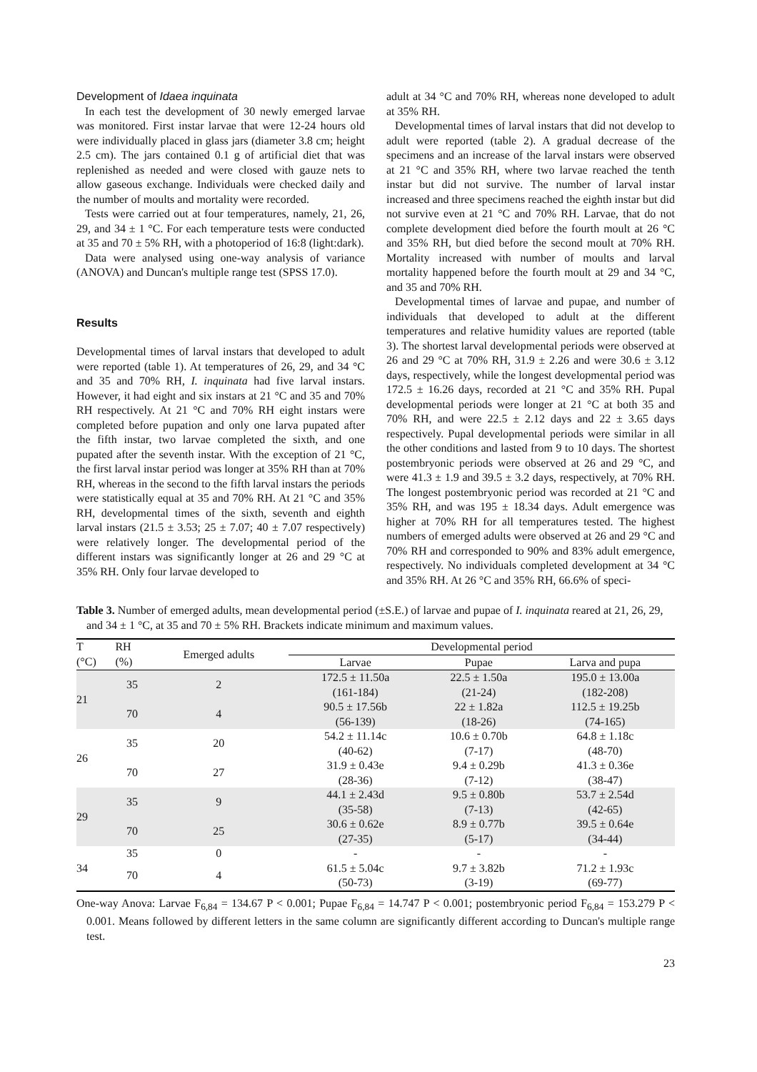Development of Idaea inquinata
In each test the development of 30 newly emerged larvae was monitored. First instar larvae that were 12-24 hours old were individually placed in glass jars (diameter 3.8 cm; height 2.5 cm). The jars contained 0.1 g of artificial diet that was replenished as needed and were closed with gauze nets to allow gaseous exchange. Individuals were checked daily and the number of moults and mortality were recorded.
Tests were carried out at four temperatures, namely, 21, 26, 29, and 34 ± 1 °C. For each temperature tests were conducted at 35 and 70 ± 5% RH, with a photoperiod of 16:8 (light:dark).
Data were analysed using one-way analysis of variance (ANOVA) and Duncan's multiple range test (SPSS 17.0).
Results
Developmental times of larval instars that developed to adult were reported (table 1). At temperatures of 26, 29, and 34 °C and 35 and 70% RH, I. inquinata had five larval instars. However, it had eight and six instars at 21 °C and 35 and 70% RH respectively. At 21 °C and 70% RH eight instars were completed before pupation and only one larva pupated after the fifth instar, two larvae completed the sixth, and one pupated after the seventh instar. With the exception of 21 °C, the first larval instar period was longer at 35% RH than at 70% RH, whereas in the second to the fifth larval instars the periods were statistically equal at 35 and 70% RH. At 21 °C and 35% RH, developmental times of the sixth, seventh and eighth larval instars (21.5 ± 3.53; 25 ± 7.07; 40 ± 7.07 respectively) were relatively longer. The developmental period of the different instars was significantly longer at 26 and 29 °C at 35% RH. Only four larvae developed to
adult at 34 °C and 70% RH, whereas none developed to adult at 35% RH.
Developmental times of larval instars that did not develop to adult were reported (table 2). A gradual decrease of the specimens and an increase of the larval instars were observed at 21 °C and 35% RH, where two larvae reached the tenth instar but did not survive. The number of larval instar increased and three specimens reached the eighth instar but did not survive even at 21 °C and 70% RH. Larvae, that do not complete development died before the fourth moult at 26 °C and 35% RH, but died before the second moult at 70% RH. Mortality increased with number of moults and larval mortality happened before the fourth moult at 29 and 34 °C, and 35 and 70% RH.
Developmental times of larvae and pupae, and number of individuals that developed to adult at the different temperatures and relative humidity values are reported (table 3). The shortest larval developmental periods were observed at 26 and 29 °C at 70% RH, 31.9 ± 2.26 and were 30.6 ± 3.12 days, respectively, while the longest developmental period was 172.5 ± 16.26 days, recorded at 21 °C and 35% RH. Pupal developmental periods were longer at 21 °C at both 35 and 70% RH, and were 22.5 ± 2.12 days and 22 ± 3.65 days respectively. Pupal developmental periods were similar in all the other conditions and lasted from 9 to 10 days. The shortest postembryonic periods were observed at 26 and 29 °C, and were 41.3 ± 1.9 and 39.5 ± 3.2 days, respectively, at 70% RH. The longest postembryonic period was recorded at 21 °C and 35% RH, and was 195 ± 18.34 days. Adult emergence was higher at 70% RH for all temperatures tested. The highest numbers of emerged adults were observed at 26 and 29 °C and 70% RH and corresponded to 90% and 83% adult emergence, respectively. No individuals completed development at 34 °C and 35% RH. At 26 °C and 35% RH, 66.6% of speci-
Table 3. Number of emerged adults, mean developmental period (±S.E.) of larvae and pupae of I. inquinata reared at 21, 26, 29, and 34 ± 1 °C, at 35 and 70 ± 5% RH. Brackets indicate minimum and maximum values.
| T | RH | Emerged adults | Developmental period | | |
| --- | --- | --- | --- | --- | --- |
| (°C) | (%) | | Larvae | Pupae | Larva and pupa |
| 21 | 35 | 2 | 172.5 ± 11.50a (161-184) | 22.5 ± 1.50a (21-24) | 195.0 ± 13.00a (182-208) |
| | 70 | 4 | 90.5 ± 17.56b (56-139) | 22 ± 1.82a (18-26) | 112.5 ± 19.25b (74-165) |
| 26 | 35 | 20 | 54.2 ± 11.14c (40-62) | 10.6 ± 0.70b (7-17) | 64.8 ± 1.18c (48-70) |
| | 70 | 27 | 31.9 ± 0.43e (28-36) | 9.4 ± 0.29b (7-12) | 41.3 ± 0.36e (38-47) |
| 29 | 35 | 9 | 44.1 ± 2.43d (35-58) | 9.5 ± 0.80b (7-13) | 53.7 ± 2.54d (42-65) |
| | 70 | 25 | 30.6 ± 0.62e (27-35) | 8.9 ± 0.77b (5-17) | 39.5 ± 0.64e (34-44) |
| 34 | 35 | 0 | - | - | - |
| | 70 | 4 | 61.5 ± 5.04c (50-73) | 9.7 ± 3.82b (3-19) | 71.2 ± 1.93c (69-77) |
One-way Anova: Larvae F<sub>6,84</sub> = 134.67 P < 0.001; Pupae F<sub>6,84</sub> = 14.747 P < 0.001; postembryonic period F<sub>6,84</sub> = 153.279 P < 0.001. Means followed by different letters in the same column are significantly different according to Duncan's multiple range test.
23